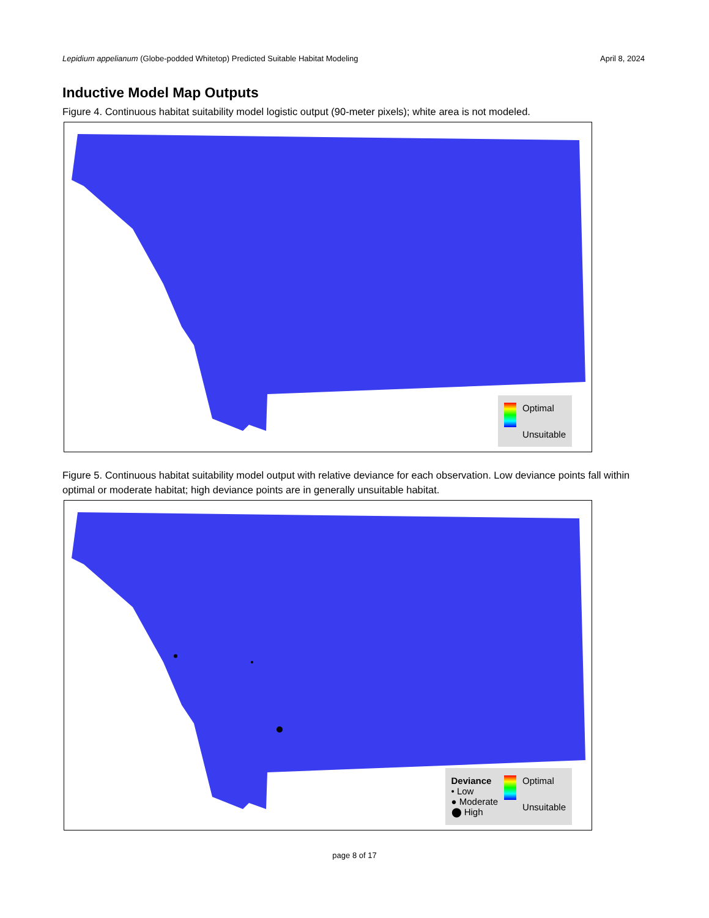Lepidium appelianum (Globe-podded Whitetop) Predicted Suitable Habitat Modeling April 8, 2024
Inductive Model Map Outputs
Figure 4. Continuous habitat suitability model logistic output (90-meter pixels); white area is not modeled.
Optimal
Unsuitable
Figure 5. Continuous habitat suitability model output with relative deviance for each observation. Low deviance points fall within optimal or moderate habitat; high deviance points are in generally unsuitable habitat.
Deviance
• Low
● Moderate
⬤ High
Optimal
Unsuitable
page 8 of 17